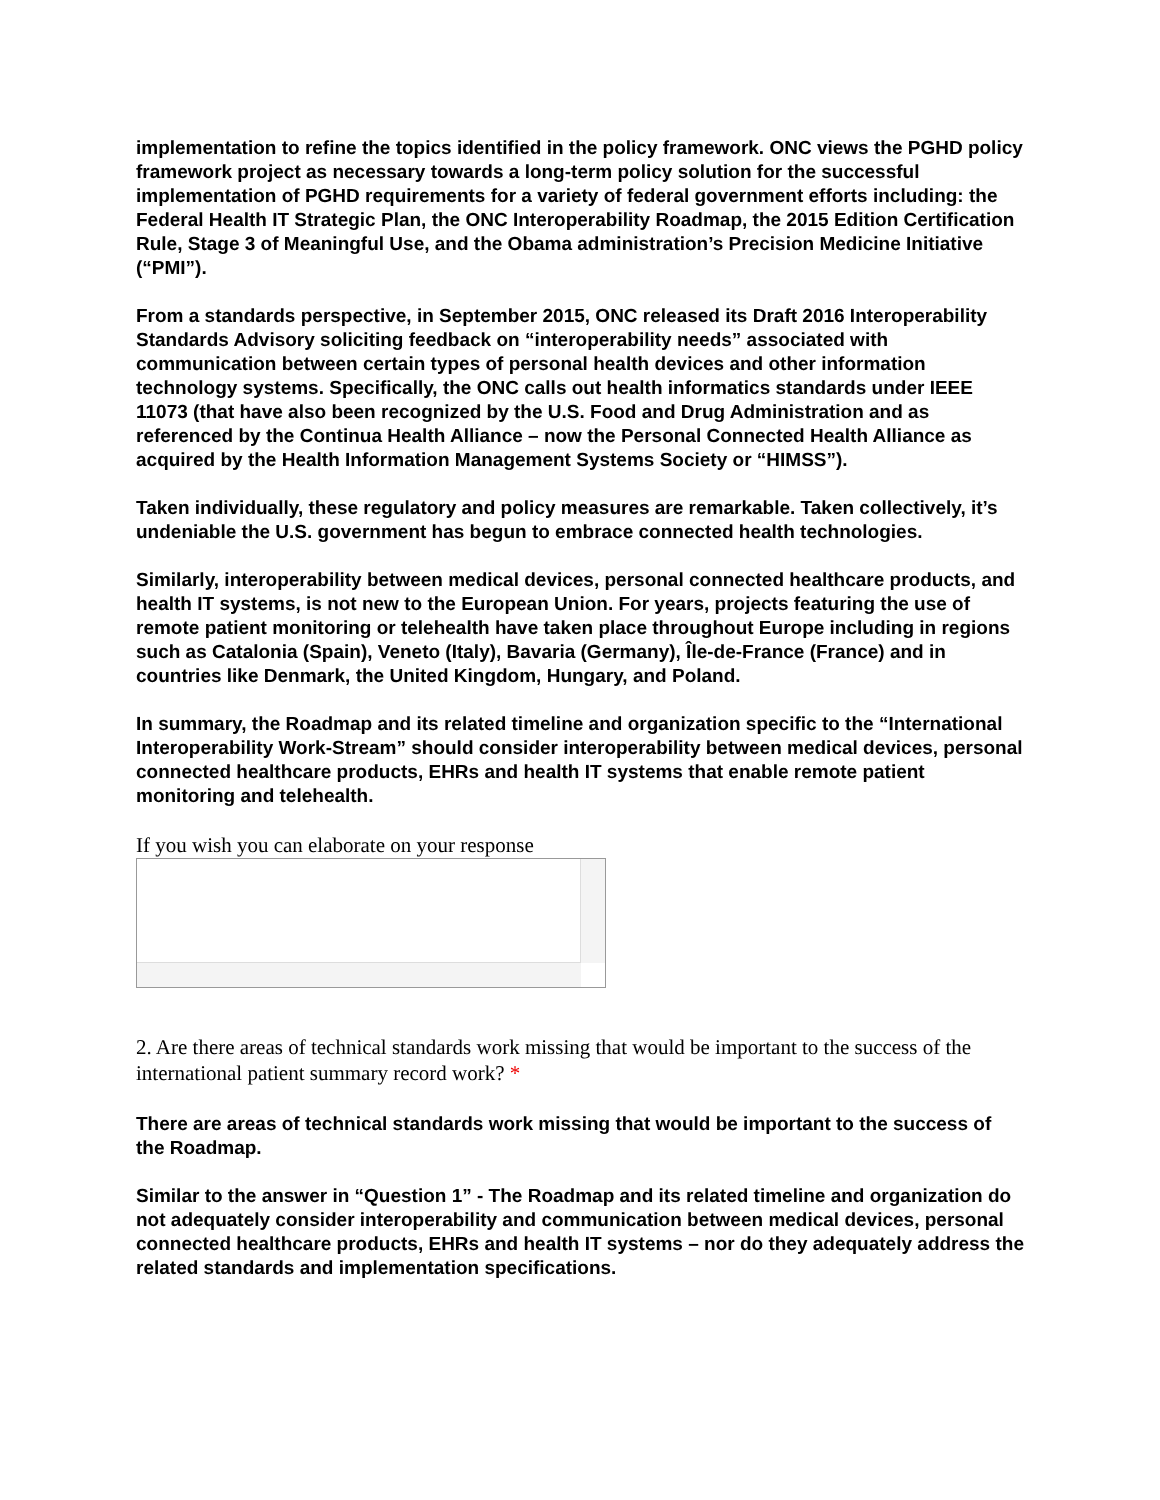implementation to refine the topics identified in the policy framework. ONC views the PGHD policy framework project as necessary towards a long-term policy solution for the successful implementation of PGHD requirements for a variety of federal government efforts including: the Federal Health IT Strategic Plan, the ONC Interoperability Roadmap, the 2015 Edition Certification Rule, Stage 3 of Meaningful Use, and the Obama administration’s Precision Medicine Initiative (“PMI”).
From a standards perspective, in September 2015, ONC released its Draft 2016 Interoperability Standards Advisory soliciting feedback on “interoperability needs” associated with communication between certain types of personal health devices and other information technology systems. Specifically, the ONC calls out health informatics standards under IEEE 11073 (that have also been recognized by the U.S. Food and Drug Administration and as referenced by the Continua Health Alliance – now the Personal Connected Health Alliance as acquired by the Health Information Management Systems Society or “HIMSS”).
Taken individually, these regulatory and policy measures are remarkable. Taken collectively, it’s undeniable the U.S. government has begun to embrace connected health technologies.
Similarly, interoperability between medical devices, personal connected healthcare products, and health IT systems, is not new to the European Union. For years, projects featuring the use of remote patient monitoring or telehealth have taken place throughout Europe including in regions such as Catalonia (Spain), Veneto (Italy), Bavaria (Germany), Île-de-France (France) and in countries like Denmark, the United Kingdom, Hungary, and Poland.
In summary, the Roadmap and its related timeline and organization specific to the “International Interoperability Work-Stream” should consider interoperability between medical devices, personal connected healthcare products, EHRs and health IT systems that enable remote patient monitoring and telehealth.
If you wish you can elaborate on your response
2. Are there areas of technical standards work missing that would be important to the success of the international patient summary record work? *
There are areas of technical standards work missing that would be important to the success of the Roadmap.
Similar to the answer in “Question 1” - The Roadmap and its related timeline and organization do not adequately consider interoperability and communication between medical devices, personal connected healthcare products, EHRs and health IT systems – nor do they adequately address the related standards and implementation specifications.